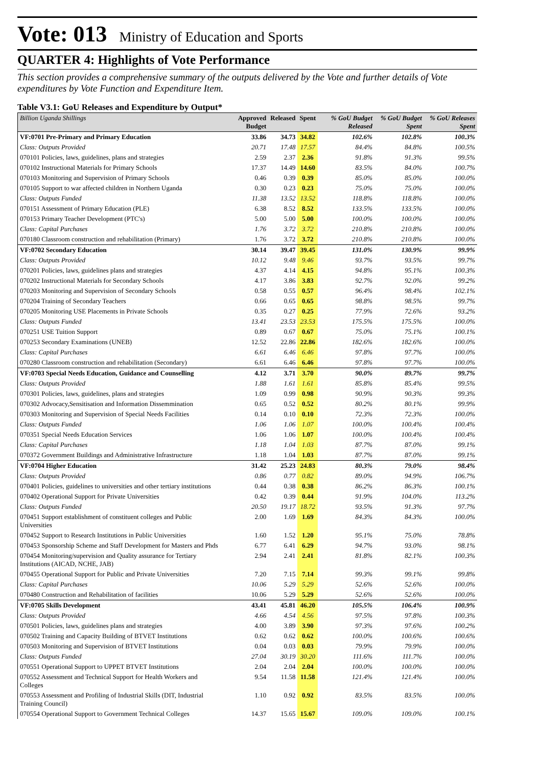Vote: 013 Ministry of Education and Sports
QUARTER 4: Highlights of Vote Performance
This section provides a comprehensive summary of the outputs delivered by the Vote and further details of Vote expenditures by Vote Function and Expenditure Item.
Table V3.1: GoU Releases and Expenditure by Output*
| Billion Uganda Shillings | Approved Budget | Released | Spent | % GoU Budget Released | % GoU Budget Spent | % GoU Releases Spent |
| --- | --- | --- | --- | --- | --- | --- |
| VF:0701 Pre-Primary and Primary Education | 33.86 | 34.73 | 34.82 | 102.6% | 102.8% | 100.3% |
| Class: Outputs Provided | 20.71 | 17.48 | 17.57 | 84.4% | 84.8% | 100.5% |
| 070101 Policies, laws, guidelines, plans and strategies | 2.59 | 2.37 | 2.36 | 91.8% | 91.3% | 99.5% |
| 070102 Instructional Materials for Primary Schools | 17.37 | 14.49 | 14.60 | 83.5% | 84.0% | 100.7% |
| 070103 Monitoring and Supervision of Primary Schools | 0.46 | 0.39 | 0.39 | 85.0% | 85.0% | 100.0% |
| 070105 Support to war affected children in Northern Uganda | 0.30 | 0.23 | 0.23 | 75.0% | 75.0% | 100.0% |
| Class: Outputs Funded | 11.38 | 13.52 | 13.52 | 118.8% | 118.8% | 100.0% |
| 070151 Assessment of Primary Education (PLE) | 6.38 | 8.52 | 8.52 | 133.5% | 133.5% | 100.0% |
| 070153 Primary Teacher Development (PTC's) | 5.00 | 5.00 | 5.00 | 100.0% | 100.0% | 100.0% |
| Class: Capital Purchases | 1.76 | 3.72 | 3.72 | 210.8% | 210.8% | 100.0% |
| 070180 Classroom construction and rehabilitation (Primary) | 1.76 | 3.72 | 3.72 | 210.8% | 210.8% | 100.0% |
| VF:0702 Secondary Education | 30.14 | 39.47 | 39.45 | 131.0% | 130.9% | 99.9% |
| Class: Outputs Provided | 10.12 | 9.48 | 9.46 | 93.7% | 93.5% | 99.7% |
| 070201 Policies, laws, guidelines plans and strategies | 4.37 | 4.14 | 4.15 | 94.8% | 95.1% | 100.3% |
| 070202 Instructional Materials for Secondary Schools | 4.17 | 3.86 | 3.83 | 92.7% | 92.0% | 99.2% |
| 070203 Monitoring and Supervision of Secondary Schools | 0.58 | 0.55 | 0.57 | 96.4% | 98.4% | 102.1% |
| 070204 Training of Secondary Teachers | 0.66 | 0.65 | 0.65 | 98.8% | 98.5% | 99.7% |
| 070205 Monitoring USE Placements in Private Schools | 0.35 | 0.27 | 0.25 | 77.9% | 72.6% | 93.2% |
| Class: Outputs Funded | 13.41 | 23.53 | 23.53 | 175.5% | 175.5% | 100.0% |
| 070251 USE Tuition Support | 0.89 | 0.67 | 0.67 | 75.0% | 75.1% | 100.1% |
| 070253 Secondary Examinations (UNEB) | 12.52 | 22.86 | 22.86 | 182.6% | 182.6% | 100.0% |
| Class: Capital Purchases | 6.61 | 6.46 | 6.46 | 97.8% | 97.7% | 100.0% |
| 070280 Classroom construction and rehabilitation (Secondary) | 6.61 | 6.46 | 6.46 | 97.8% | 97.7% | 100.0% |
| VF:0703 Special Needs Education, Guidance and Counselling | 4.12 | 3.71 | 3.70 | 90.0% | 89.7% | 99.7% |
| Class: Outputs Provided | 1.88 | 1.61 | 1.61 | 85.8% | 85.4% | 99.5% |
| 070301 Policies, laws, guidelines, plans and strategies | 1.09 | 0.99 | 0.98 | 90.9% | 90.3% | 99.3% |
| 070302 Advocacy,Sensitisation and Information Dissemmination | 0.65 | 0.52 | 0.52 | 80.2% | 80.1% | 99.9% |
| 070303 Monitoring and Supervision of Special Needs Facilities | 0.14 | 0.10 | 0.10 | 72.3% | 72.3% | 100.0% |
| Class: Outputs Funded | 1.06 | 1.06 | 1.07 | 100.0% | 100.4% | 100.4% |
| 070351 Special Needs Education Services | 1.06 | 1.06 | 1.07 | 100.0% | 100.4% | 100.4% |
| Class: Capital Purchases | 1.18 | 1.04 | 1.03 | 87.7% | 87.0% | 99.1% |
| 070372 Government Buildings and Administrative Infrastructure | 1.18 | 1.04 | 1.03 | 87.7% | 87.0% | 99.1% |
| VF:0704 Higher Education | 31.42 | 25.23 | 24.83 | 80.3% | 79.0% | 98.4% |
| Class: Outputs Provided | 0.86 | 0.77 | 0.82 | 89.0% | 94.9% | 106.7% |
| 070401 Policies, guidelines to universities and other tertiary institutions | 0.44 | 0.38 | 0.38 | 86.2% | 86.3% | 100.1% |
| 070402 Operational Support for Private Universities | 0.42 | 0.39 | 0.44 | 91.9% | 104.0% | 113.2% |
| Class: Outputs Funded | 20.50 | 19.17 | 18.72 | 93.5% | 91.3% | 97.7% |
| 070451 Support establishment of constituent colleges and Public Universities | 2.00 | 1.69 | 1.69 | 84.3% | 84.3% | 100.0% |
| 070452 Support to Research Institutions in Public Universities | 1.60 | 1.52 | 1.20 | 95.1% | 75.0% | 78.8% |
| 070453 Sponsorship Scheme and Staff Development for Masters and Phds | 6.77 | 6.41 | 6.29 | 94.7% | 93.0% | 98.1% |
| 070454 Monitoring/supervision and Quality assurance for Tertiary Institutions (AICAD, NCHE, JAB) | 2.94 | 2.41 | 2.41 | 81.8% | 82.1% | 100.3% |
| 070455 Operational Support for Public and Private Universities | 7.20 | 7.15 | 7.14 | 99.3% | 99.1% | 99.8% |
| Class: Capital Purchases | 10.06 | 5.29 | 5.29 | 52.6% | 52.6% | 100.0% |
| 070480 Construction and Rehabilitation of facilities | 10.06 | 5.29 | 5.29 | 52.6% | 52.6% | 100.0% |
| VF:0705 Skills Development | 43.41 | 45.81 | 46.20 | 105.5% | 106.4% | 100.9% |
| Class: Outputs Provided | 4.66 | 4.54 | 4.56 | 97.5% | 97.8% | 100.3% |
| 070501 Policies, laws, guidelines plans and strategies | 4.00 | 3.89 | 3.90 | 97.3% | 97.6% | 100.2% |
| 070502 Training and Capacity Building of BTVET Institutions | 0.62 | 0.62 | 0.62 | 100.0% | 100.6% | 100.6% |
| 070503 Monitoring and Supervision of BTVET Institutions | 0.04 | 0.03 | 0.03 | 79.9% | 79.9% | 100.0% |
| Class: Outputs Funded | 27.04 | 30.19 | 30.20 | 111.6% | 111.7% | 100.0% |
| 070551 Operational Support to UPPET BTVET Institutions | 2.04 | 2.04 | 2.04 | 100.0% | 100.0% | 100.0% |
| 070552 Assessment and Technical Support for Health Workers and Colleges | 9.54 | 11.58 | 11.58 | 121.4% | 121.4% | 100.0% |
| 070553 Assessment and Profiling of Industrial Skills (DIT, Industrial Training Council) | 1.10 | 0.92 | 0.92 | 83.5% | 83.5% | 100.0% |
| 070554 Operational Support to Government Technical Colleges | 14.37 | 15.65 | 15.67 | 109.0% | 109.0% | 100.1% |